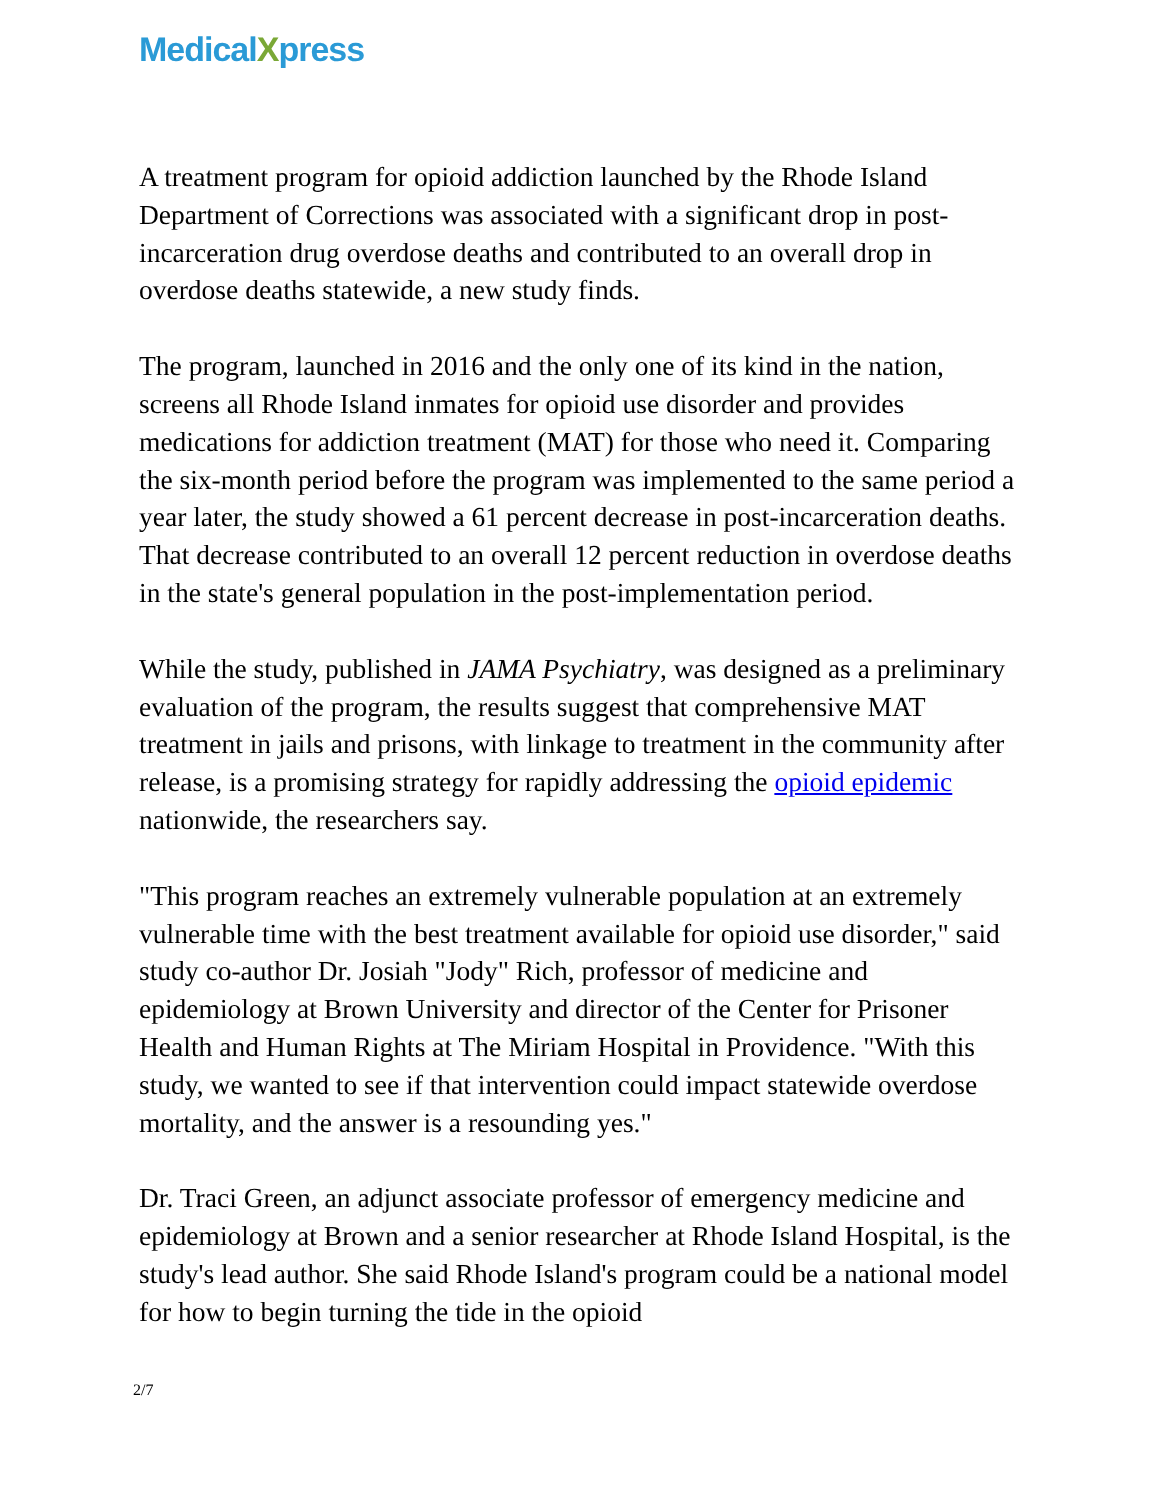MedicalXpress
A treatment program for opioid addiction launched by the Rhode Island Department of Corrections was associated with a significant drop in post-incarceration drug overdose deaths and contributed to an overall drop in overdose deaths statewide, a new study finds.
The program, launched in 2016 and the only one of its kind in the nation, screens all Rhode Island inmates for opioid use disorder and provides medications for addiction treatment (MAT) for those who need it. Comparing the six-month period before the program was implemented to the same period a year later, the study showed a 61 percent decrease in post-incarceration deaths. That decrease contributed to an overall 12 percent reduction in overdose deaths in the state's general population in the post-implementation period.
While the study, published in JAMA Psychiatry, was designed as a preliminary evaluation of the program, the results suggest that comprehensive MAT treatment in jails and prisons, with linkage to treatment in the community after release, is a promising strategy for rapidly addressing the opioid epidemic nationwide, the researchers say.
"This program reaches an extremely vulnerable population at an extremely vulnerable time with the best treatment available for opioid use disorder," said study co-author Dr. Josiah "Jody" Rich, professor of medicine and epidemiology at Brown University and director of the Center for Prisoner Health and Human Rights at The Miriam Hospital in Providence. "With this study, we wanted to see if that intervention could impact statewide overdose mortality, and the answer is a resounding yes."
Dr. Traci Green, an adjunct associate professor of emergency medicine and epidemiology at Brown and a senior researcher at Rhode Island Hospital, is the study's lead author. She said Rhode Island's program could be a national model for how to begin turning the tide in the opioid
2/7